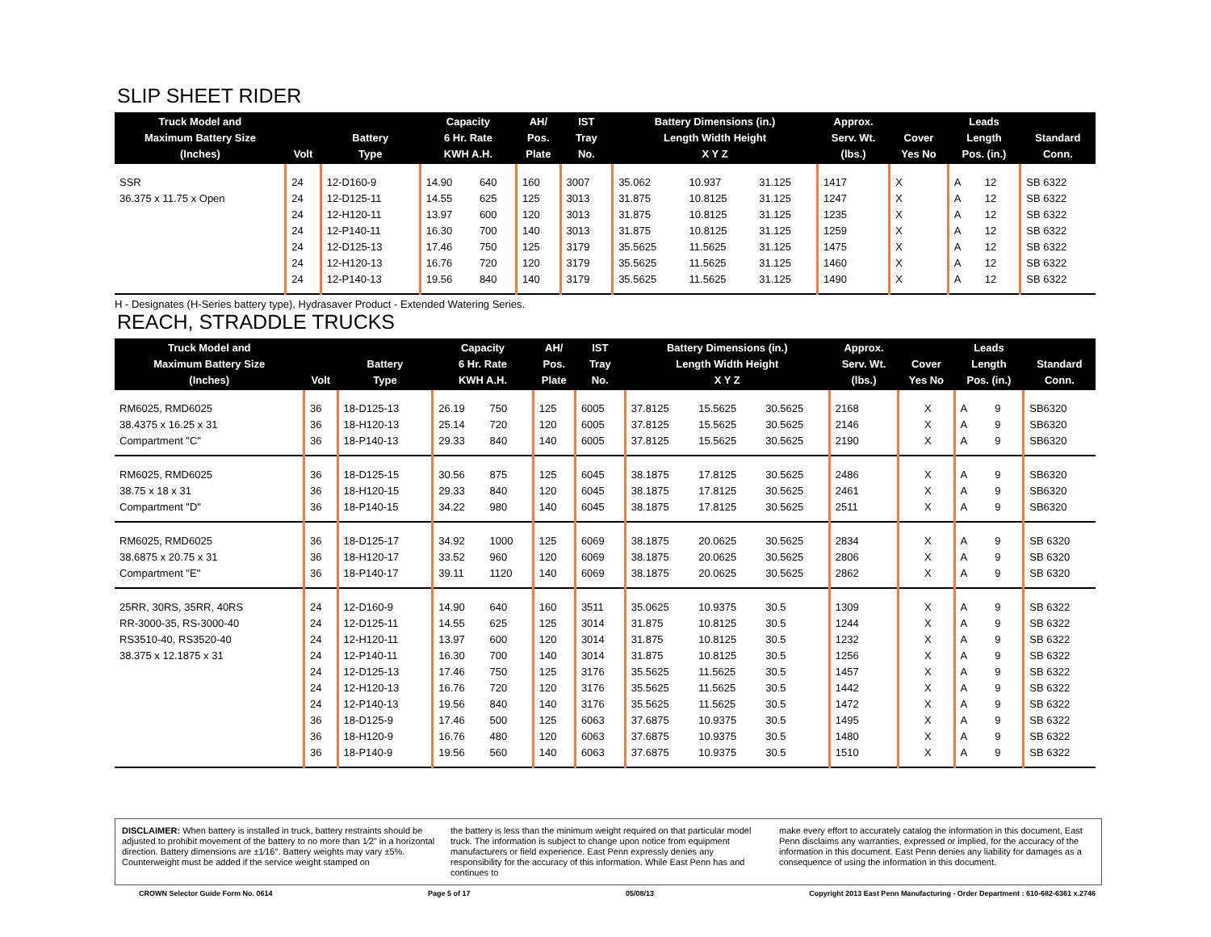SLIP SHEET RIDER
| Truck Model and Maximum Battery Size (Inches) | Volt | Battery Type | Capacity 6 Hr. Rate KWH A.H. | | AH/ Pos. Plate | IST Tray No. | Battery Dimensions (in.) Length Width Height X Y Z | | | Approx. Serv. Wt. (lbs.) | Cover Yes No | | Leads Length Pos. (in.) | | Standard Conn. |
| --- | --- | --- | --- | --- | --- | --- | --- | --- | --- | --- | --- | --- | --- | --- | --- |
| SSR | 24 | 12-D160-9 | 14.90 | 640 | 160 | 3007 | 35.062 | 10.937 | 31.125 | 1417 | X | | A | 12 | SB 6322 |
| 36.375 x 11.75 x Open | 24 | 12-D125-11 | 14.55 | 625 | 125 | 3013 | 31.875 | 10.8125 | 31.125 | 1247 | X | | A | 12 | SB 6322 |
| | 24 | 12-H120-11 | 13.97 | 600 | 120 | 3013 | 31.875 | 10.8125 | 31.125 | 1235 | X | | A | 12 | SB 6322 |
| | 24 | 12-P140-11 | 16.30 | 700 | 140 | 3013 | 31.875 | 10.8125 | 31.125 | 1259 | X | | A | 12 | SB 6322 |
| | 24 | 12-D125-13 | 17.46 | 750 | 125 | 3179 | 35.5625 | 11.5625 | 31.125 | 1475 | X | | A | 12 | SB 6322 |
| | 24 | 12-H120-13 | 16.76 | 720 | 120 | 3179 | 35.5625 | 11.5625 | 31.125 | 1460 | X | | A | 12 | SB 6322 |
| | 24 | 12-P140-13 | 19.56 | 840 | 140 | 3179 | 35.5625 | 11.5625 | 31.125 | 1490 | X | | A | 12 | SB 6322 |
H - Designates (H-Series battery type), Hydrasaver Product - Extended Watering Series.
REACH, STRADDLE TRUCKS
| Truck Model and Maximum Battery Size (Inches) | Volt | Battery Type | Capacity 6 Hr. Rate KWH A.H. | | AH/ Pos. Plate | IST Tray No. | Battery Dimensions (in.) Length Width Height X Y Z | | | Approx. Serv. Wt. (lbs.) | Cover Yes No | | Leads Length Pos. (in.) | | Standard Conn. |
| --- | --- | --- | --- | --- | --- | --- | --- | --- | --- | --- | --- | --- | --- | --- | --- |
| RM6025, RMD6025 | 36 | 18-D125-13 | 26.19 | 750 | 125 | 6005 | 37.8125 | 15.5625 | 30.5625 | 2168 | | X | A | 9 | SB6320 |
| 38.4375 x 16.25 x 31 | 36 | 18-H120-13 | 25.14 | 720 | 120 | 6005 | 37.8125 | 15.5625 | 30.5625 | 2146 | | X | A | 9 | SB6320 |
| Compartment "C" | 36 | 18-P140-13 | 29.33 | 840 | 140 | 6005 | 37.8125 | 15.5625 | 30.5625 | 2190 | | X | A | 9 | SB6320 |
| RM6025, RMD6025 | 36 | 18-D125-15 | 30.56 | 875 | 125 | 6045 | 38.1875 | 17.8125 | 30.5625 | 2486 | | X | A | 9 | SB6320 |
| 38.75 x 18 x 31 | 36 | 18-H120-15 | 29.33 | 840 | 120 | 6045 | 38.1875 | 17.8125 | 30.5625 | 2461 | | X | A | 9 | SB6320 |
| Compartment "D" | 36 | 18-P140-15 | 34.22 | 980 | 140 | 6045 | 38.1875 | 17.8125 | 30.5625 | 2511 | | X | A | 9 | SB6320 |
| RM6025, RMD6025 | 36 | 18-D125-17 | 34.92 | 1000 | 125 | 6069 | 38.1875 | 20.0625 | 30.5625 | 2834 | | X | A | 9 | SB 6320 |
| 38.6875 x 20.75 x 31 | 36 | 18-H120-17 | 33.52 | 960 | 120 | 6069 | 38.1875 | 20.0625 | 30.5625 | 2806 | | X | A | 9 | SB 6320 |
| Compartment "E" | 36 | 18-P140-17 | 39.11 | 1120 | 140 | 6069 | 38.1875 | 20.0625 | 30.5625 | 2862 | | X | A | 9 | SB 6320 |
| 25RR, 30RS, 35RR, 40RS | 24 | 12-D160-9 | 14.90 | 640 | 160 | 3511 | 35.0625 | 10.9375 | 30.5 | 1309 | | X | A | 9 | SB 6322 |
| RR-3000-35, RS-3000-40 | 24 | 12-D125-11 | 14.55 | 625 | 125 | 3014 | 31.875 | 10.8125 | 30.5 | 1244 | | X | A | 9 | SB 6322 |
| RS3510-40, RS3520-40 | 24 | 12-H120-11 | 13.97 | 600 | 120 | 3014 | 31.875 | 10.8125 | 30.5 | 1232 | | X | A | 9 | SB 6322 |
| 38.375 x 12.1875 x 31 | 24 | 12-P140-11 | 16.30 | 700 | 140 | 3014 | 31.875 | 10.8125 | 30.5 | 1256 | | X | A | 9 | SB 6322 |
| | 24 | 12-D125-13 | 17.46 | 750 | 125 | 3176 | 35.5625 | 11.5625 | 30.5 | 1457 | | X | A | 9 | SB 6322 |
| | 24 | 12-H120-13 | 16.76 | 720 | 120 | 3176 | 35.5625 | 11.5625 | 30.5 | 1442 | | X | A | 9 | SB 6322 |
| | 24 | 12-P140-13 | 19.56 | 840 | 140 | 3176 | 35.5625 | 11.5625 | 30.5 | 1472 | | X | A | 9 | SB 6322 |
| | 36 | 18-D125-9 | 17.46 | 500 | 125 | 6063 | 37.6875 | 10.9375 | 30.5 | 1495 | | X | A | 9 | SB 6322 |
| | 36 | 18-H120-9 | 16.76 | 480 | 120 | 6063 | 37.6875 | 10.9375 | 30.5 | 1480 | | X | A | 9 | SB 6322 |
| | 36 | 18-P140-9 | 19.56 | 560 | 140 | 6063 | 37.6875 | 10.9375 | 30.5 | 1510 | | X | A | 9 | SB 6322 |
DISCLAIMER: When battery is installed in truck, battery restraints should be adjusted to prohibit movement of the battery to no more than 1⁄2" in a horizontal direction. Battery dimensions are ±1⁄16". Battery weights may vary ±5%. Counterweight must be added if the service weight stamped on
the battery is less than the minimum weight required on that particular model truck. The information is subject to change upon notice from equipment manufacturers or field experience. East Penn expressly denies any responsibility for the accuracy of this information. While East Penn has and continues to
make every effort to accurately catalog the information in this document, East Penn disclaims any warranties, expressed or implied, for the accuracy of the information in this document. East Penn denies any liability for damages as a consequence of using the information in this document.
CROWN Selector Guide Form No. 0614 Page 5 of 17 05/08/13 Copyright 2013 East Penn Manufacturing - Order Department : 610-682-6361 x.2746